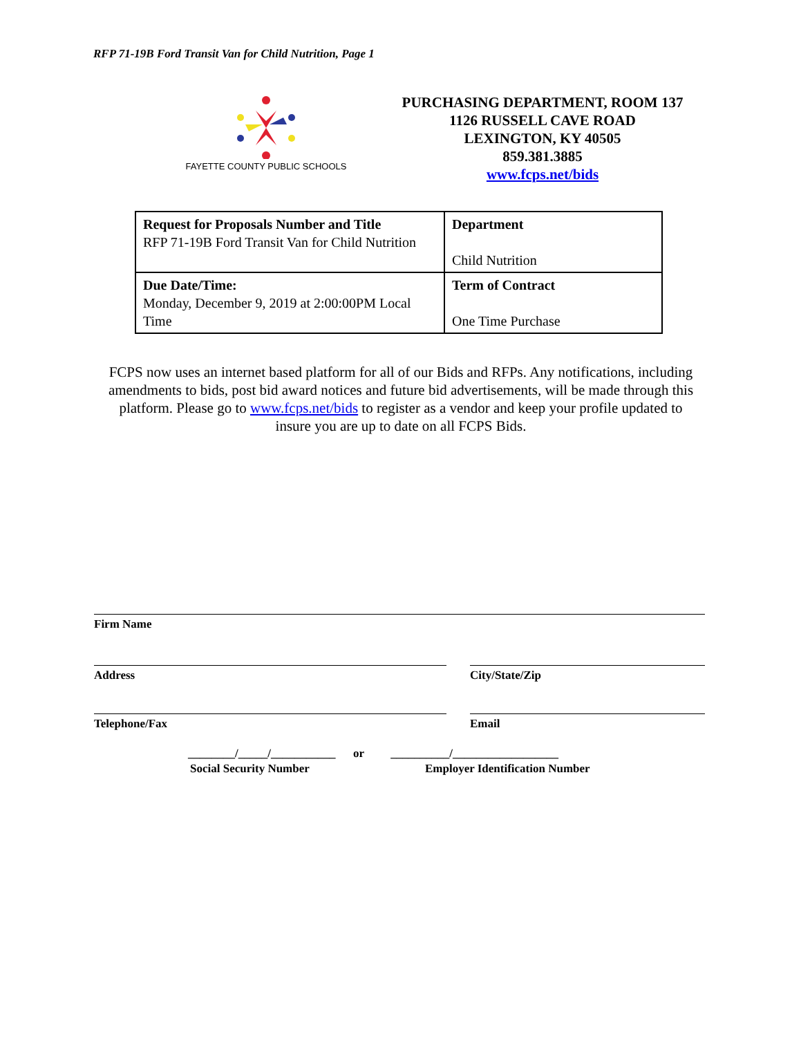RFP 71-19B Ford Transit Van for Child Nutrition, Page 1
FAYETTE COUNTY PUBLIC SCHOOLS
PURCHASING DEPARTMENT, ROOM 137
1126 RUSSELL CAVE ROAD
LEXINGTON, KY 40505
859.381.3885
www.fcps.net/bids
| Request for Proposals Number and Title RFP 71-19B Ford Transit Van for Child Nutrition | Department Child Nutrition |
| Due Date/Time: Monday, December 9, 2019 at 2:00:00PM Local Time | Term of Contract One Time Purchase |
FCPS now uses an internet based platform for all of our Bids and RFPs. Any notifications, including amendments to bids, post bid award notices and future bid advertisements, will be made through this platform. Please go to www.fcps.net/bids to register as a vendor and keep your profile updated to insure you are up to date on all FCPS Bids.
Firm Name
Address City/State/Zip
Telephone/Fax Email
________/_____/___________ or __________/__________________
Social Security Number Employer Identification Number